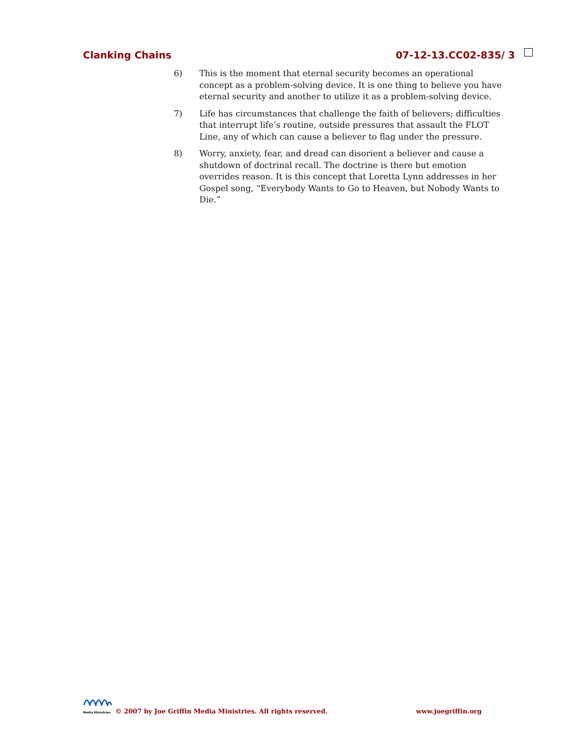Clanking Chains 07-12-13.CC02-835/ 3
6) This is the moment that eternal security becomes an operational concept as a problem-solving device. It is one thing to believe you have eternal security and another to utilize it as a problem-solving device.
7) Life has circumstances that challenge the faith of believers; difficulties that interrupt life’s routine, outside pressures that assault the FLOT Line, any of which can cause a believer to flag under the pressure.
8) Worry, anxiety, fear, and dread can disorient a believer and cause a shutdown of doctrinal recall. The doctrine is there but emotion overrides reason. It is this concept that Loretta Lynn addresses in her Gospel song, “Everybody Wants to Go to Heaven, but Nobody Wants to Die.”
Media Ministries © 2007 by Joe Griffin Media Ministries. All rights reserved. www.joegriffin.org